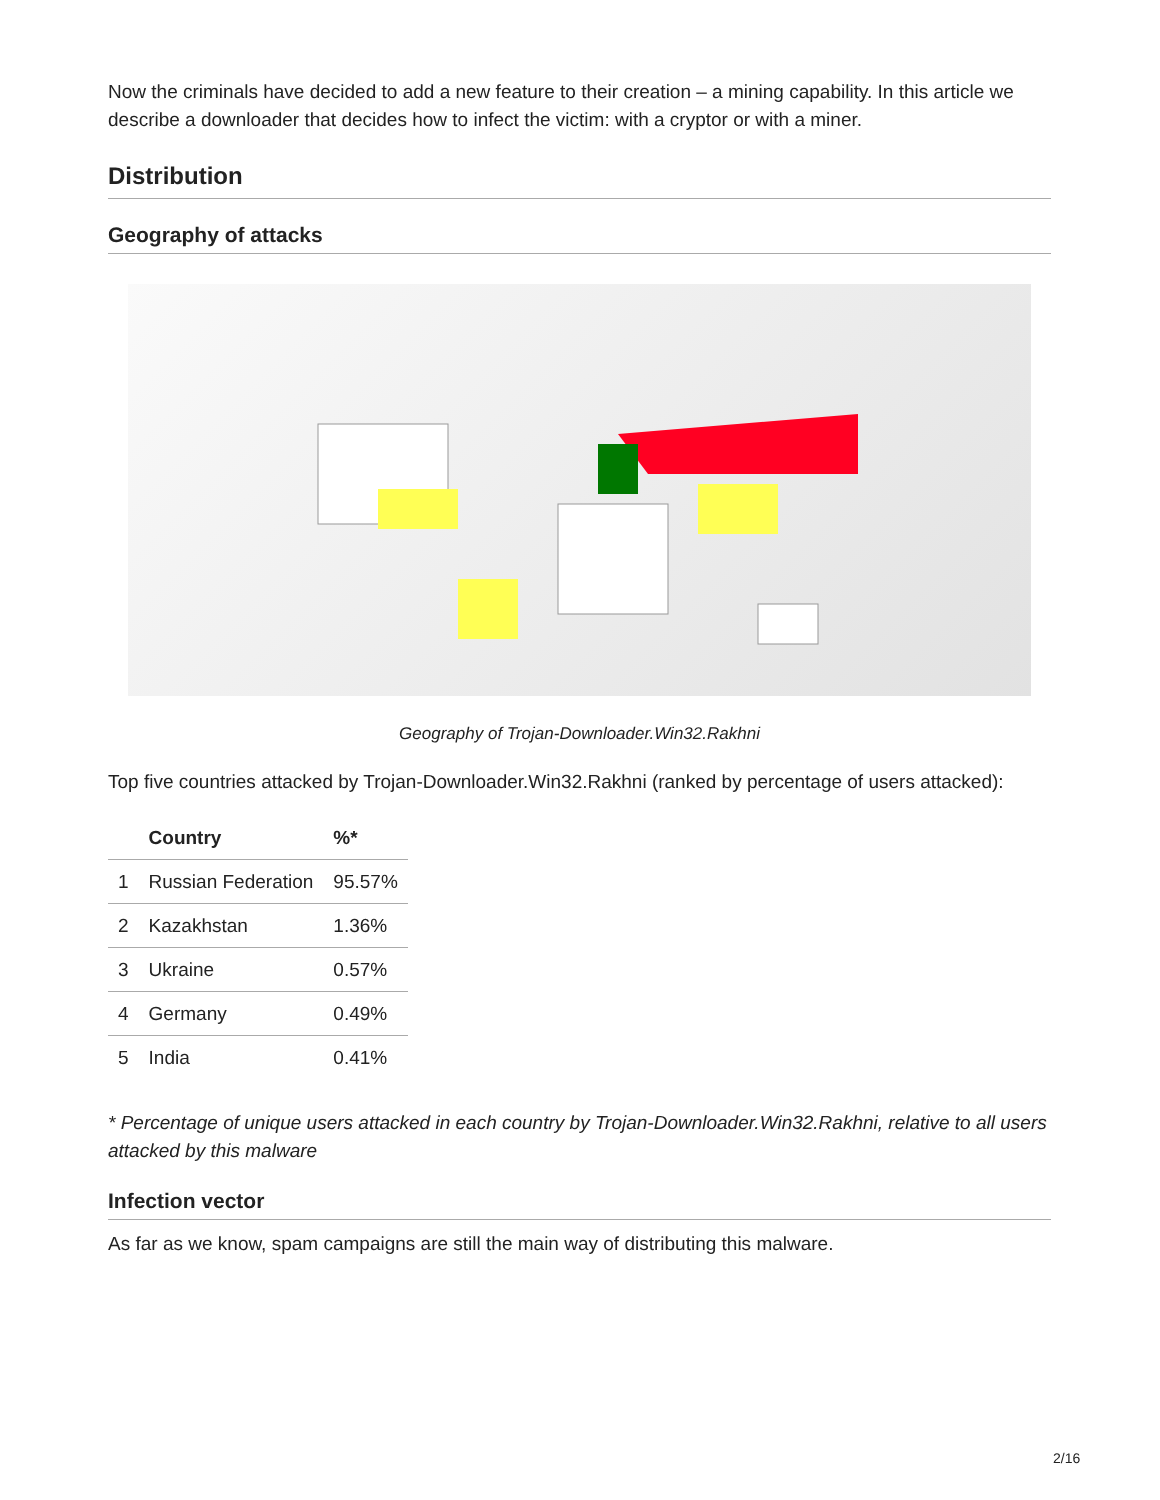Now the criminals have decided to add a new feature to their creation – a mining capability. In this article we describe a downloader that decides how to infect the victim: with a cryptor or with a miner.
Distribution
Geography of attacks
Geography of Trojan-Downloader.Win32.Rakhni
Top five countries attacked by Trojan-Downloader.Win32.Rakhni (ranked by percentage of users attacked):
| | Country | %* |
| --- | --- | --- |
| 1 | Russian Federation | 95.57% |
| 2 | Kazakhstan | 1.36% |
| 3 | Ukraine | 0.57% |
| 4 | Germany | 0.49% |
| 5 | India | 0.41% |
* Percentage of unique users attacked in each country by Trojan-Downloader.Win32.Rakhni, relative to all users attacked by this malware
Infection vector
As far as we know, spam campaigns are still the main way of distributing this malware.
2/16